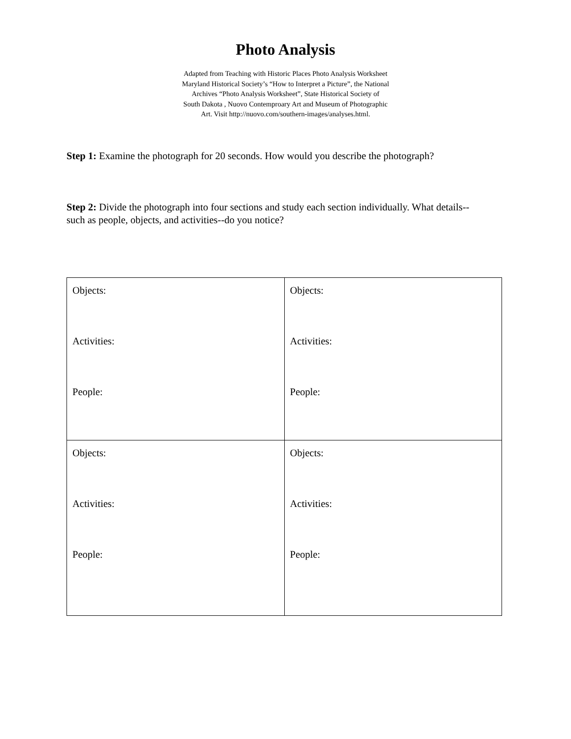Photo Analysis
Adapted from Teaching with Historic Places Photo Analysis Worksheet
Maryland Historical Society’s “How to Interpret a Picture”, the National
Archives “Photo Analysis Worksheet”, State Historical Society of
South Dakota , Nuovo Contemproary Art and Museum of Photographic
Art. Visit http://nuovo.com/southern-images/analyses.html.
Step 1: Examine the photograph for 20 seconds. How would you describe the photograph?
Step 2: Divide the photograph into four sections and study each section individually. What details--such as people, objects, and activities--do you notice?
| Objects: Activities: People: | Objects: Activities: People: |
| Objects: Activities: People: | Objects: Activities: People: |